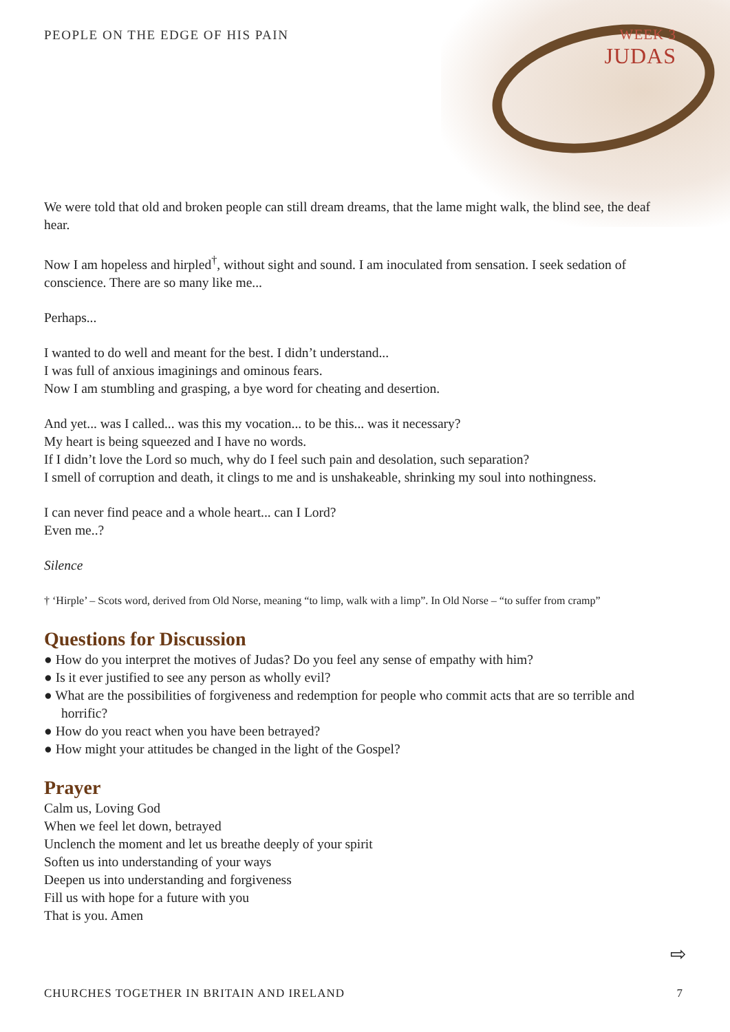PEOPLE ON THE EDGE OF HIS PAIN WEEK 3
JUDAS
We were told that old and broken people can still dream dreams, that the lame might walk, the blind see, the deaf hear.
Now I am hopeless and hirpled<sup>†</sup>, without sight and sound. I am inoculated from sensation. I seek sedation of conscience. There are so many like me...
Perhaps...
I wanted to do well and meant for the best. I didn’t understand...
I was full of anxious imaginings and ominous fears.
Now I am stumbling and grasping, a bye word for cheating and desertion.
And yet... was I called... was this my vocation... to be this... was it necessary?
My heart is being squeezed and I have no words.
If I didn’t love the Lord so much, why do I feel such pain and desolation, such separation?
I smell of corruption and death, it clings to me and is unshakeable, shrinking my soul into nothingness.
I can never find peace and a whole heart... can I Lord?
Even me..?
Silence
† ‘Hirple’ – Scots word, derived from Old Norse, meaning “to limp, walk with a limp”. In Old Norse – “to suffer from cramp”
Questions for Discussion
● How do you interpret the motives of Judas? Do you feel any sense of empathy with him?
● Is it ever justified to see any person as wholly evil?
● What are the possibilities of forgiveness and redemption for people who commit acts that are so terrible and horrific?
● How do you react when you have been betrayed?
● How might your attitudes be changed in the light of the Gospel?
Prayer
Calm us, Loving God
When we feel let down, betrayed
Unclench the moment and let us breathe deeply of your spirit
Soften us into understanding of your ways
Deepen us into understanding and forgiveness
Fill us with hope for a future with you
That is you. Amen
⇨
CHURCHES TOGETHER IN BRITAIN AND IRELAND 7